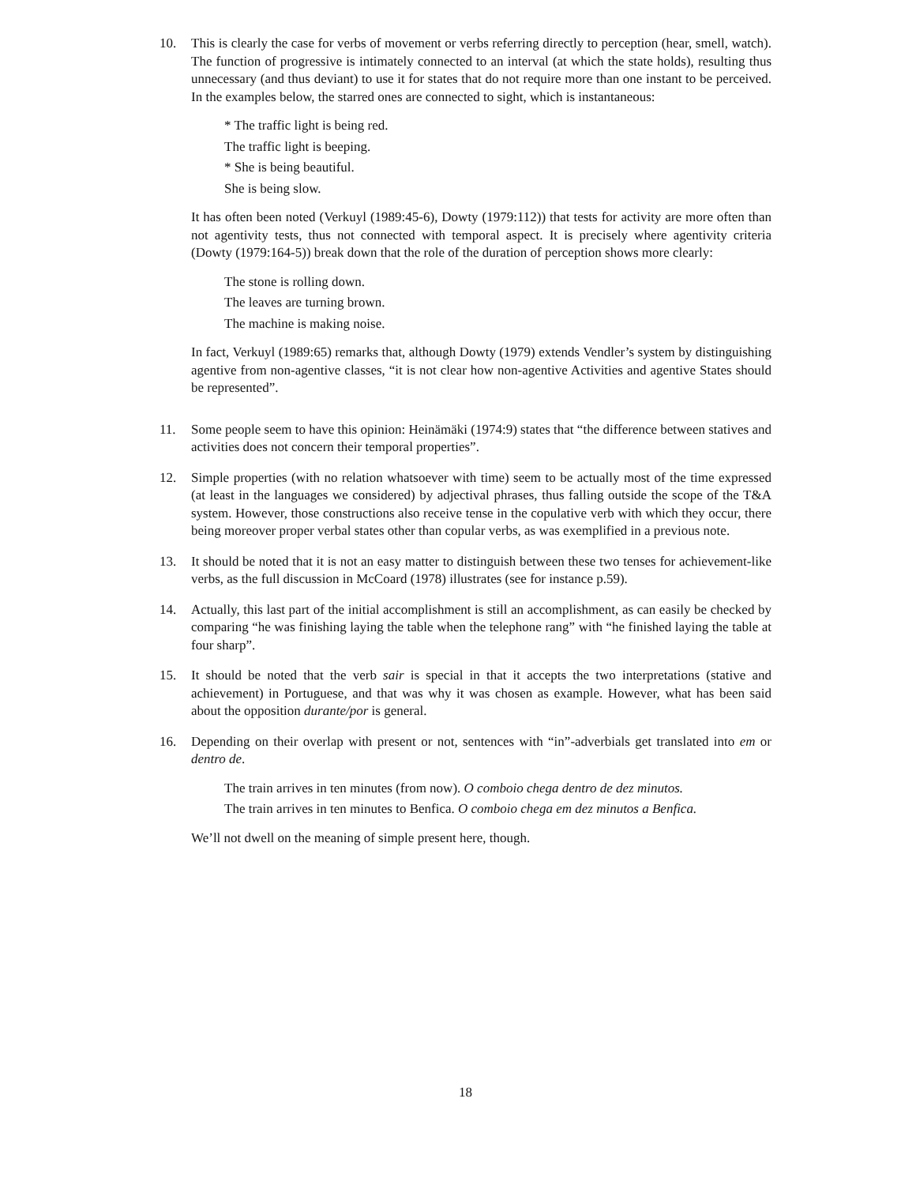10. This is clearly the case for verbs of movement or verbs referring directly to perception (hear, smell, watch). The function of progressive is intimately connected to an interval (at which the state holds), resulting thus unnecessary (and thus deviant) to use it for states that do not require more than one instant to be perceived. In the examples below, the starred ones are connected to sight, which is instantaneous:
* The traffic light is being red.
The traffic light is beeping.
* She is being beautiful.
She is being slow.
It has often been noted (Verkuyl (1989:45-6), Dowty (1979:112)) that tests for activity are more often than not agentivity tests, thus not connected with temporal aspect. It is precisely where agentivity criteria (Dowty (1979:164-5)) break down that the role of the duration of perception shows more clearly:
The stone is rolling down.
The leaves are turning brown.
The machine is making noise.
In fact, Verkuyl (1989:65) remarks that, although Dowty (1979) extends Vendler’s system by distinguishing agentive from non-agentive classes, “it is not clear how non-agentive Activities and agentive States should be represented”.
11. Some people seem to have this opinion: Heinämäki (1974:9) states that “the difference between statives and activities does not concern their temporal properties”.
12. Simple properties (with no relation whatsoever with time) seem to be actually most of the time expressed (at least in the languages we considered) by adjectival phrases, thus falling outside the scope of the T&A system. However, those constructions also receive tense in the copulative verb with which they occur, there being moreover proper verbal states other than copular verbs, as was exemplified in a previous note.
13. It should be noted that it is not an easy matter to distinguish between these two tenses for achievement-like verbs, as the full discussion in McCoard (1978) illustrates (see for instance p.59).
14. Actually, this last part of the initial accomplishment is still an accomplishment, as can easily be checked by comparing “he was finishing laying the table when the telephone rang” with “he finished laying the table at four sharp”.
15. It should be noted that the verb sair is special in that it accepts the two interpretations (stative and achievement) in Portuguese, and that was why it was chosen as example. However, what has been said about the opposition durante/por is general.
16. Depending on their overlap with present or not, sentences with “in”-adverbials get translated into em or dentro de.
The train arrives in ten minutes (from now). O comboio chega dentro de dez minutos.
The train arrives in ten minutes to Benfica. O comboio chega em dez minutos a Benfica.
We’ll not dwell on the meaning of simple present here, though.
18